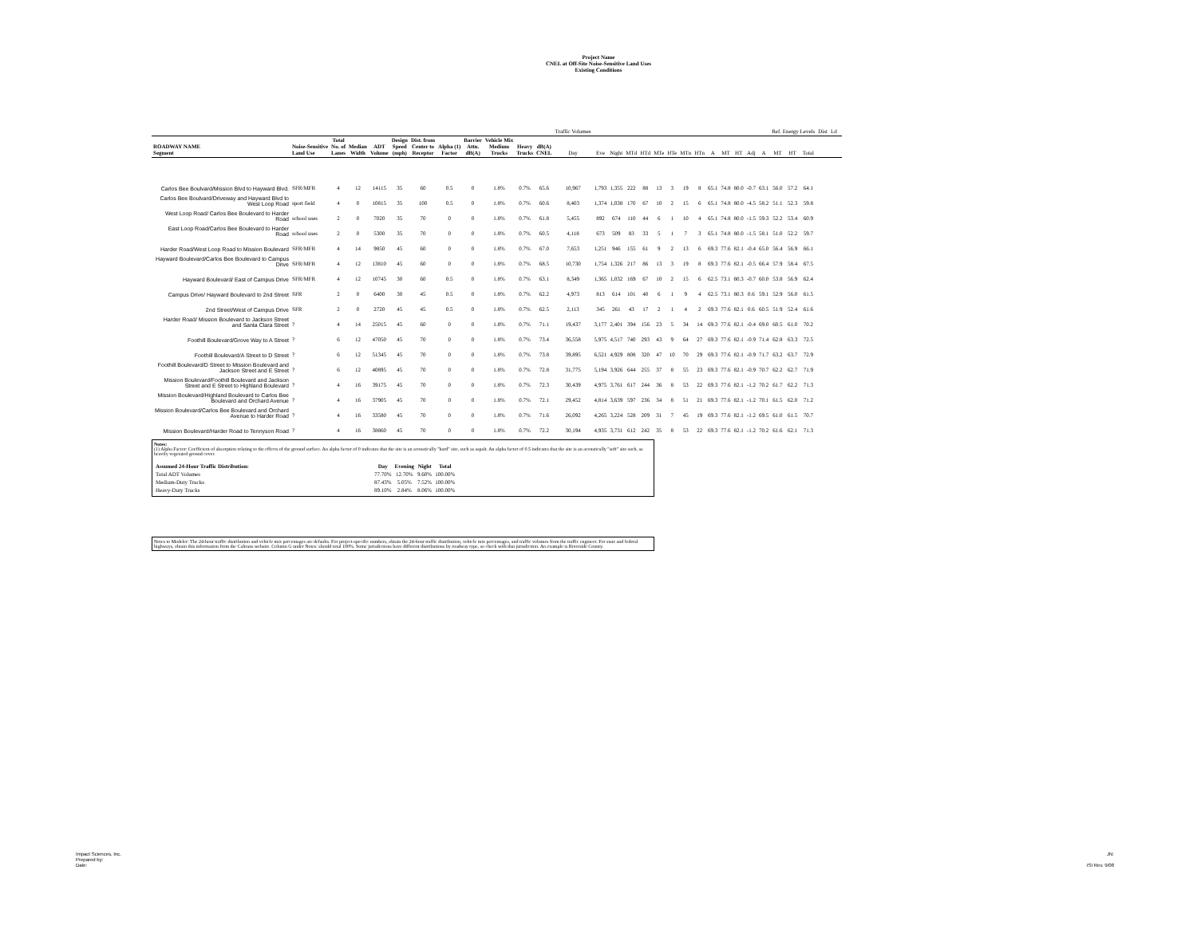Project Name
CNEL at Off-Site Noise-Sensitive Land Uses
Existing Conditions
| | | | | | | | | | | | | Traffic Volumes | | | | | | | | | | | | | | Ref. Energy Levels | | | Dist | Ld | |
| --- | --- | --- | --- | --- | --- | --- | --- | --- | --- | --- | --- | --- | --- | --- | --- | --- | --- | --- | --- | --- | --- | --- | --- | --- | --- | --- | --- | --- | --- | --- | --- |
| ROADWAY NAME Segment | Noise-Sensitive Land Use | Total No. of Lanes | Median Width | ADT Volume | Design Speed (mph) | Dist. from Center to Receptor | Alpha (1) Factor | Barrier Attn. dB(A) | Vehicle Mix Medium Trucks | Heavy Trucks | dB(A) CNEL | Day | Eve | Night | MTd | HTd | MTe | HTe | MTn | HTn | A | MT | HT | Adj | A | MT | HT | Total | | | |
| Carlos Bee Boulvard/Mission Blvd to Hayward Blvd. | SFR/MFR | 4 | 12 | 14115 | 35 | 60 | 0.5 | 0 | 1.8% | 0.7% | 65.6 | 10,967 | 1,793 | 1,355 | 222 | 88 | 13 | 3 | 19 | 8 | 65.1 | 74.8 | 80.0 | -0.7 | 63.1 | 56.0 | 57.2 | 64.1 | | | |
| Carlos Bee Boulvard/Driveway and Hayward Blvd to West Loop Road | sport field | 4 | 0 | 10815 | 35 | 100 | 0.5 | 0 | 1.8% | 0.7% | 60.6 | 8,403 | 1,374 | 1,038 | 170 | 67 | 10 | 2 | 15 | 6 | 65.1 | 74.8 | 80.0 | -4.5 | 58.2 | 51.1 | 52.3 | 59.8 | | | |
| West Loop Road/ Carlos Bee Boulevard to Harder Road | school uses | 2 | 0 | 7020 | 35 | 70 | 0 | 0 | 1.8% | 0.7% | 61.8 | 5,455 | 892 | 674 | 110 | 44 | 6 | 1 | 10 | 4 | 65.1 | 74.8 | 80.0 | -1.5 | 59.3 | 52.2 | 53.4 | 60.9 | | | |
| East Loop Road/Carlos Bee Boulevard to Harder Road | school uses | 2 | 0 | 5300 | 35 | 70 | 0 | 0 | 1.8% | 0.7% | 60.5 | 4,118 | 673 | 509 | 83 | 33 | 5 | 1 | 7 | 3 | 65.1 | 74.8 | 80.0 | -1.5 | 58.1 | 51.0 | 52.2 | 59.7 | | | |
| Harder Road/West Loop Road to Mission Boulevard | SFR/MFR | 4 | 14 | 9850 | 45 | 60 | 0 | 0 | 1.8% | 0.7% | 67.0 | 7,653 | 1,251 | 946 | 155 | 61 | 9 | 2 | 13 | 6 | 69.3 | 77.6 | 82.1 | -0.4 | 65.0 | 56.4 | 56.9 | 66.1 | | | |
| Hayward Boulevard/Carlos Bee Boulevard to Campus Drive | SFR/MFR | 4 | 12 | 13810 | 45 | 60 | 0 | 0 | 1.8% | 0.7% | 68.5 | 10,730 | 1,754 | 1,326 | 217 | 86 | 13 | 3 | 19 | 8 | 69.3 | 77.6 | 82.1 | -0.5 | 66.4 | 57.9 | 58.4 | 67.5 | | | |
| Hayward Boulevard/ East of Campus Drive | SFR/MFR | 4 | 12 | 10745 | 30 | 60 | 0.5 | 0 | 1.8% | 0.7% | 63.1 | 8,349 | 1,365 | 1,032 | 169 | 67 | 10 | 2 | 15 | 6 | 62.5 | 73.1 | 80.3 | -0.7 | 60.0 | 53.8 | 56.9 | 62.4 | | | |
| Campus Drive/ Hayward Boulevard to 2nd Street | SFR | 2 | 0 | 6400 | 30 | 45 | 0.5 | 0 | 1.8% | 0.7% | 62.2 | 4,973 | 813 | 614 | 101 | 40 | 6 | 1 | 9 | 4 | 62.5 | 73.1 | 80.3 | 0.6 | 59.1 | 52.9 | 56.0 | 61.5 | | | |
| 2nd Street/West of Campus Drive | SFR | 2 | 0 | 2720 | 45 | 45 | 0.5 | 0 | 1.8% | 0.7% | 62.5 | 2,113 | 345 | 261 | 43 | 17 | 2 | 1 | 4 | 2 | 69.3 | 77.6 | 82.1 | 0.6 | 60.5 | 51.9 | 52.4 | 61.6 | | | |
| Harder Road/ Mission Boulevard to Jackson Street and Santa Clara Street | ? | 4 | 14 | 25015 | 45 | 60 | 0 | 0 | 1.8% | 0.7% | 71.1 | 19,437 | 3,177 | 2,401 | 394 | 156 | 23 | 5 | 34 | 14 | 69.3 | 77.6 | 82.1 | -0.4 | 69.0 | 60.5 | 61.0 | 70.2 | | | |
| Foothill Boulevard/Grove Way to A Street | ? | 6 | 12 | 47050 | 45 | 70 | 0 | 0 | 1.8% | 0.7% | 73.4 | 36,558 | 5,975 | 4,517 | 740 | 293 | 43 | 9 | 64 | 27 | 69.3 | 77.6 | 82.1 | -0.9 | 71.4 | 62.8 | 63.3 | 72.5 | | | |
| Foothill Boulevard/A Street to D Street | ? | 6 | 12 | 51345 | 45 | 70 | 0 | 0 | 1.8% | 0.7% | 73.8 | 39,895 | 6,521 | 4,929 | 808 | 320 | 47 | 10 | 70 | 29 | 69.3 | 77.6 | 82.1 | -0.9 | 71.7 | 63.2 | 63.7 | 72.9 | | | |
| Foothill Boulevard/D Street to Mission Boulevard and Jackson Street and E Street | ? | 6 | 12 | 40895 | 45 | 70 | 0 | 0 | 1.8% | 0.7% | 72.8 | 31,775 | 5,194 | 3,926 | 644 | 255 | 37 | 8 | 55 | 23 | 69.3 | 77.6 | 82.1 | -0.9 | 70.7 | 62.2 | 62.7 | 71.9 | | | |
| Mission Boulevard/Foothill Boulevard and Jackson Street and E Street to Highland Boulevard | ? | 4 | 16 | 39175 | 45 | 70 | 0 | 0 | 1.8% | 0.7% | 72.3 | 30,439 | 4,975 | 3,761 | 617 | 244 | 36 | 8 | 53 | 22 | 69.3 | 77.6 | 82.1 | -1.2 | 70.2 | 61.7 | 62.2 | 71.3 | | | |
| Mission Boulevard/Highland Boulevard to Carlos Bee Boulevard and Orchard Avenue | ? | 4 | 16 | 37905 | 45 | 70 | 0 | 0 | 1.8% | 0.7% | 72.1 | 29,452 | 4,814 | 3,639 | 597 | 236 | 34 | 8 | 51 | 21 | 69.3 | 77.6 | 82.1 | -1.2 | 70.1 | 61.5 | 62.0 | 71.2 | | | |
| Mission Boulevard/Carlos Bee Boulevard and Orchard Avenue to Harder Road | ? | 4 | 16 | 33580 | 45 | 70 | 0 | 0 | 1.8% | 0.7% | 71.6 | 26,092 | 4,265 | 3,224 | 528 | 209 | 31 | 7 | 45 | 19 | 69.3 | 77.6 | 82.1 | -1.2 | 69.5 | 61.0 | 61.5 | 70.7 | | | |
| Mission Boulevard/Harder Road to Tennyson Road | ? | 4 | 16 | 38860 | 45 | 70 | 0 | 0 | 1.8% | 0.7% | 72.2 | 30,194 | 4,935 | 3,731 | 612 | 242 | 35 | 8 | 53 | 22 | 69.3 | 77.6 | 82.1 | -1.2 | 70.2 | 61.6 | 62.1 | 71.3 | | | |
Notes:
(1) Alpha Factor: Coefficient of absorption relating to the effects of the ground surface. An alpha factor of 0 indicates that the site is an acoustically "hard" site, such as aspalt. An alpha factor of 0.5 indicates that the site is an acoustically "soft" site such, as heavily vegetated ground cover.
| Assumed 24-Hour Traffic Distribution: | Day | Evening | Night | Total |
| --- | --- | --- | --- | --- |
| Total ADT Volumes | 77.70% | 12.70% | 9.60% | 100.00% |
| Medium-Duty Trucks | 87.43% | 5.05% | 7.52% | 100.00% |
| Heavy-Duty Trucks | 89.10% | 2.84% | 8.06% | 100.00% |
Notes to Modeler: The 24-hour traffic distribution and vehicle mix percentages are defaults. For project-specific numbers, obtain the 24-hour traffic distribution, vehicle mix percentages, and traffic volumes from the traffic engineer. For state and federal highways, obtain this information from the Caltrans website. Column G under Notes: should total 100%. Some jurisdictions have different distributions by roadway type, so check with that jurisdiction. An example is Riverside County.
Impact Sciences, Inc.
Prepared by:
Date:
JN:
ISI Rev. 9/08